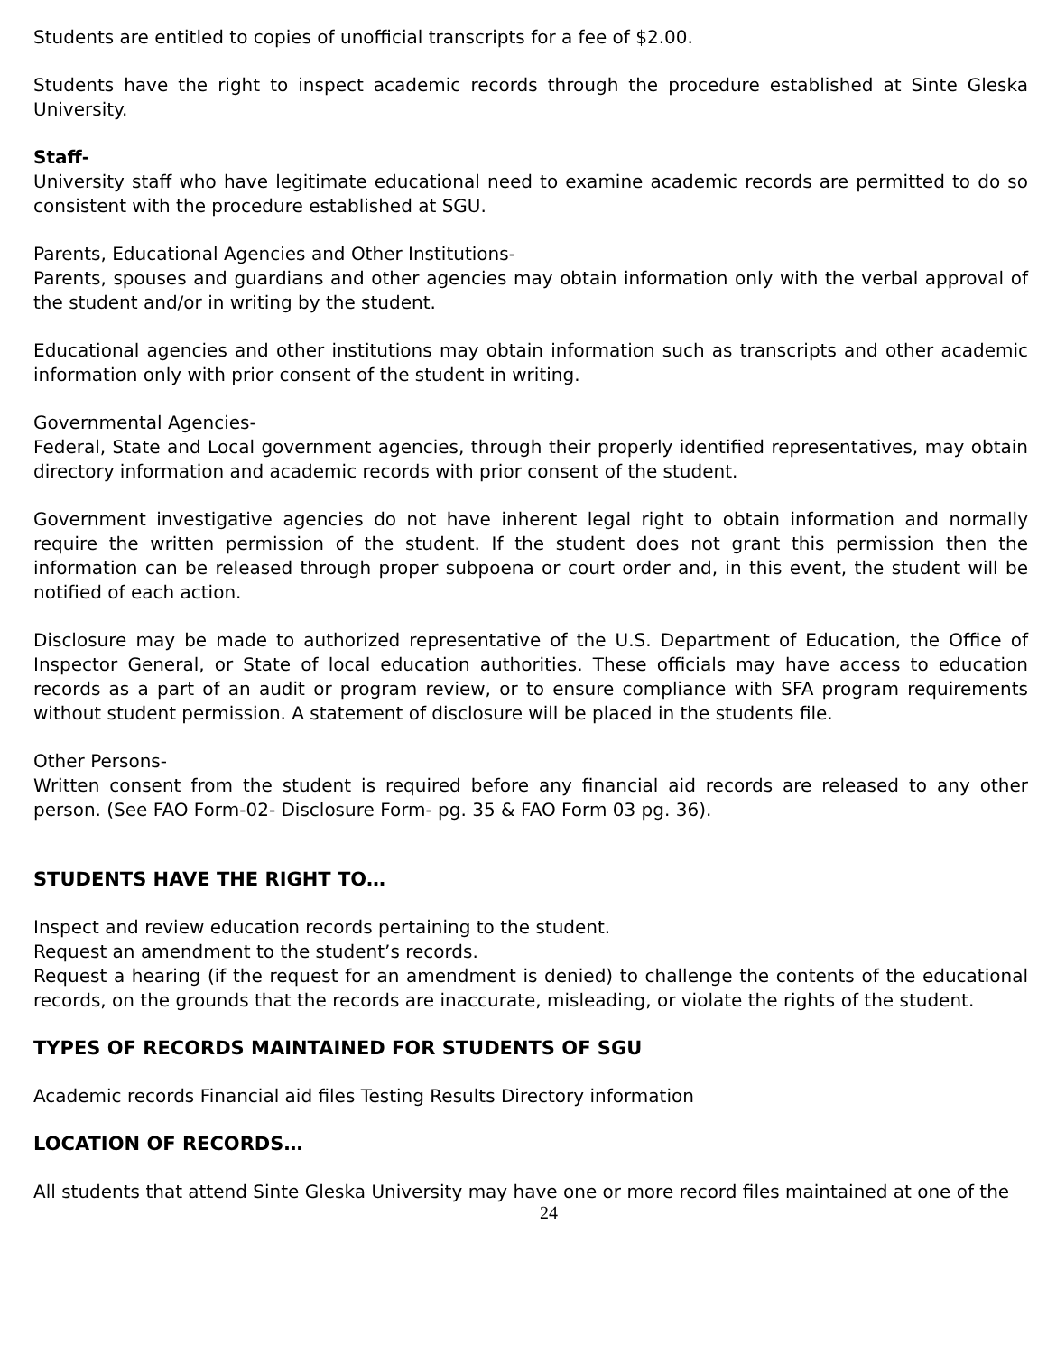Students are entitled to copies of unofficial transcripts for a fee of $2.00.
Students have the right to inspect academic records through the procedure established at Sinte Gleska University.
Staff-
University staff who have legitimate educational need to examine academic records are permitted to do so consistent with the procedure established at SGU.
Parents, Educational Agencies and Other Institutions-
Parents, spouses and guardians and other agencies may obtain information only with the verbal approval of the student and/or in writing by the student.
Educational agencies and other institutions may obtain information such as transcripts and other academic information only with prior consent of the student in writing.
Governmental Agencies-
Federal, State and Local government agencies, through their properly identified representatives, may obtain directory information and academic records with prior consent of the student.
Government investigative agencies do not have inherent legal right to obtain information and normally require the written permission of the student. If the student does not grant this permission then the information can be released through proper subpoena or court order and, in this event, the student will be notified of each action.
Disclosure may be made to authorized representative of the U.S. Department of Education, the Office of Inspector General, or State of local education authorities. These officials may have access to education records as a part of an audit or program review, or to ensure compliance with SFA program requirements without student permission. A statement of disclosure will be placed in the students file.
Other Persons-
Written consent from the student is required before any financial aid records are released to any other person. (See FAO Form-02- Disclosure Form- pg. 35 & FAO Form 03 pg. 36).
STUDENTS HAVE THE RIGHT TO…
Inspect and review education records pertaining to the student.
Request an amendment to the student’s records.
Request a hearing (if the request for an amendment is denied) to challenge the contents of the educational records, on the grounds that the records are inaccurate, misleading, or violate the rights of the student.
TYPES OF RECORDS MAINTAINED FOR STUDENTS OF SGU
Academic records Financial aid files Testing Results Directory information
LOCATION OF RECORDS…
All students that attend Sinte Gleska University may have one or more record files maintained at one of the
24